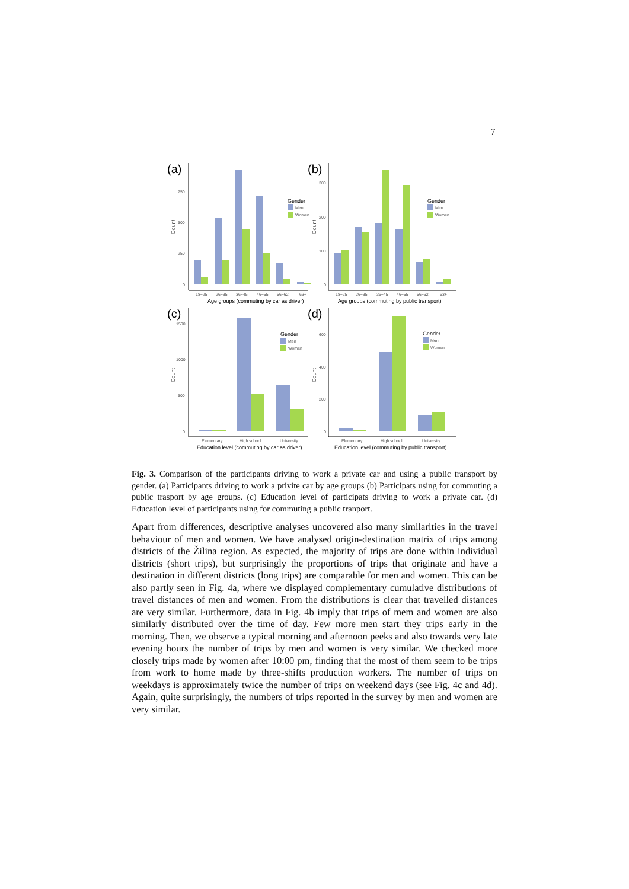7
(a)
750
500
250
0
Count
18−25
26−35
36−45
46−55
56−62
63+
Age groups (commuting by car as driver)
Gender
Men
Women
(b)
300
200
100
0
Count
18−25
26−35
36−45
46−55
56−62
63+
Age groups (commuting by public transport)
Gender
Men
Women
(c)
1500
1000
500
0
Count
Elementary
High school
University
Education level (commuting by car as driver)
Gender
Men
Women
(d)
600
400
200
0
Count
Elementary
High school
University
Education level (commuting by public transport)
Gender
Men
Women
Fig. 3. Comparison of the participants driving to work a private car and using a public transport by gender. (a) Participants driving to work a privite car by age groups (b) Participats using for commuting a public trasport by age groups. (c) Education level of participats driving to work a private car. (d) Education level of participants using for commuting a public tranport.
Apart from differences, descriptive analyses uncovered also many similarities in the travel behaviour of men and women. We have analysed origin-destination matrix of trips among districts of the Žilina region. As expected, the majority of trips are done within individual districts (short trips), but surprisingly the proportions of trips that originate and have a destination in different districts (long trips) are comparable for men and women. This can be also partly seen in Fig. 4a, where we displayed complementary cumulative distributions of travel distances of men and women. From the distributions is clear that travelled distances are very similar. Furthermore, data in Fig. 4b imply that trips of mem and women are also similarly distributed over the time of day. Few more men start they trips early in the morning. Then, we observe a typical morning and afternoon peeks and also towards very late evening hours the number of trips by men and women is very similar. We checked more closely trips made by women after 10:00 pm, finding that the most of them seem to be trips from work to home made by three-shifts production workers. The number of trips on weekdays is approximately twice the number of trips on weekend days (see Fig. 4c and 4d). Again, quite surprisingly, the numbers of trips reported in the survey by men and women are very similar.